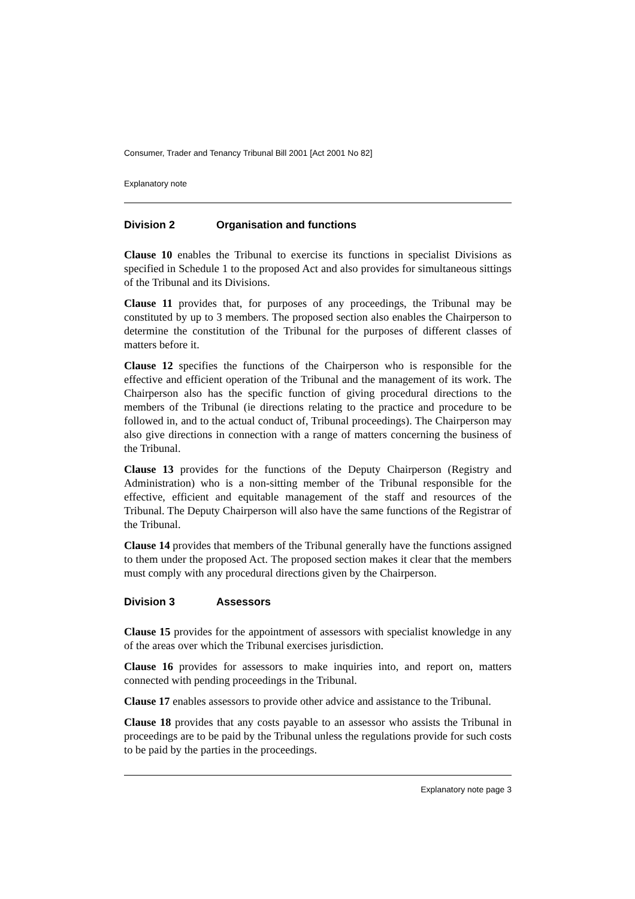Consumer, Trader and Tenancy Tribunal Bill 2001 [Act 2001 No 82]
Explanatory note
Division 2 Organisation and functions
Clause 10 enables the Tribunal to exercise its functions in specialist Divisions as specified in Schedule 1 to the proposed Act and also provides for simultaneous sittings of the Tribunal and its Divisions.
Clause 11 provides that, for purposes of any proceedings, the Tribunal may be constituted by up to 3 members. The proposed section also enables the Chairperson to determine the constitution of the Tribunal for the purposes of different classes of matters before it.
Clause 12 specifies the functions of the Chairperson who is responsible for the effective and efficient operation of the Tribunal and the management of its work. The Chairperson also has the specific function of giving procedural directions to the members of the Tribunal (ie directions relating to the practice and procedure to be followed in, and to the actual conduct of, Tribunal proceedings). The Chairperson may also give directions in connection with a range of matters concerning the business of the Tribunal.
Clause 13 provides for the functions of the Deputy Chairperson (Registry and Administration) who is a non-sitting member of the Tribunal responsible for the effective, efficient and equitable management of the staff and resources of the Tribunal. The Deputy Chairperson will also have the same functions of the Registrar of the Tribunal.
Clause 14 provides that members of the Tribunal generally have the functions assigned to them under the proposed Act. The proposed section makes it clear that the members must comply with any procedural directions given by the Chairperson.
Division 3 Assessors
Clause 15 provides for the appointment of assessors with specialist knowledge in any of the areas over which the Tribunal exercises jurisdiction.
Clause 16 provides for assessors to make inquiries into, and report on, matters connected with pending proceedings in the Tribunal.
Clause 17 enables assessors to provide other advice and assistance to the Tribunal.
Clause 18 provides that any costs payable to an assessor who assists the Tribunal in proceedings are to be paid by the Tribunal unless the regulations provide for such costs to be paid by the parties in the proceedings.
Explanatory note page 3